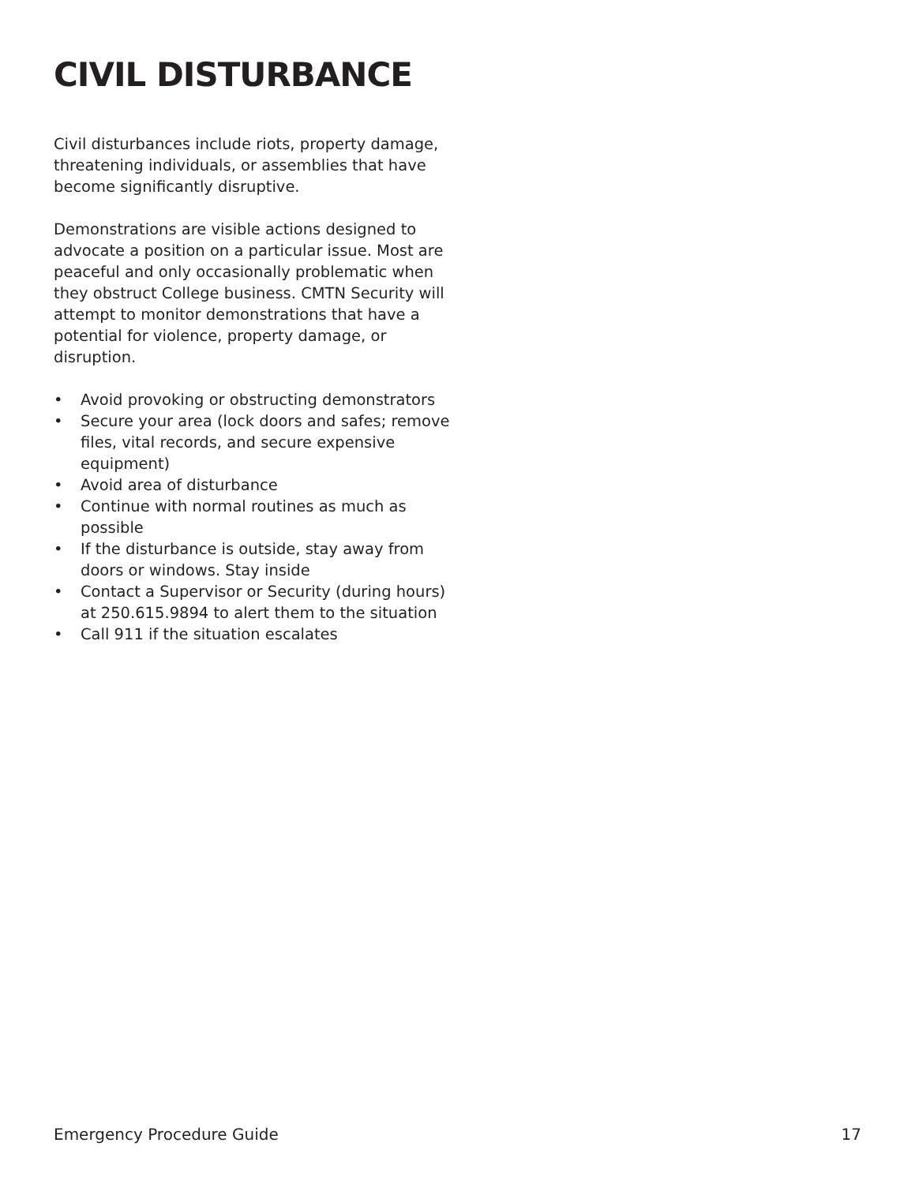CIVIL DISTURBANCE
Civil disturbances include riots, property damage, threatening individuals, or assemblies that have become significantly disruptive.
Demonstrations are visible actions designed to advocate a position on a particular issue. Most are peaceful and only occasionally problematic when they obstruct College business. CMTN Security will attempt to monitor demonstrations that have a potential for violence, property damage, or disruption.
• Avoid provoking or obstructing demonstrators
• Secure your area (lock doors and safes; remove files, vital records, and secure expensive equipment)
• Avoid area of disturbance
• Continue with normal routines as much as possible
• If the disturbance is outside, stay away from doors or windows. Stay inside
• Contact a Supervisor or Security (during hours) at 250.615.9894 to alert them to the situation
• Call 911 if the situation escalates
Emergency Procedure Guide 17